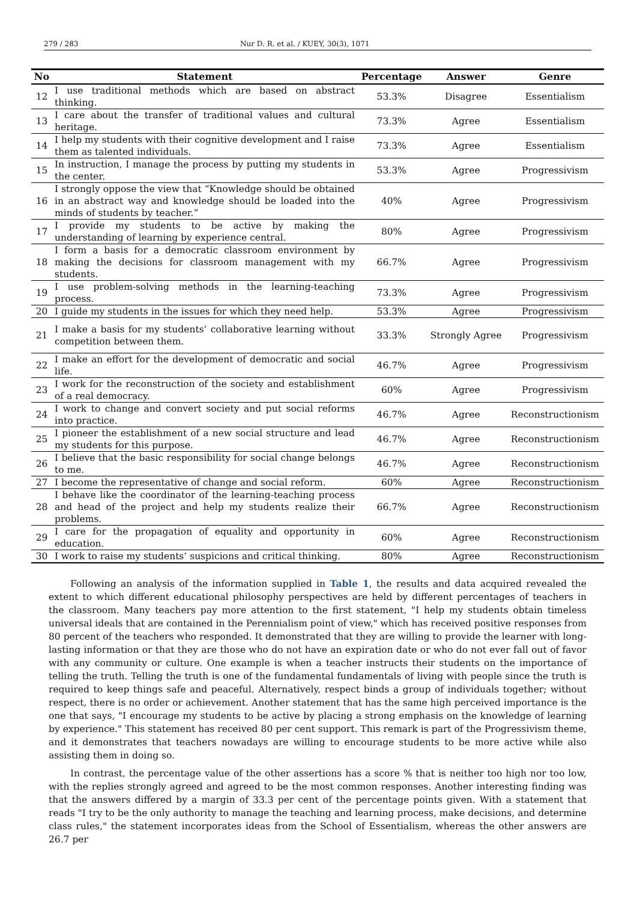279 / 283 Nur D. R. et al. / KUEY, 30(3), 1071
| No | Statement | Percentage | Answer | Genre |
| --- | --- | --- | --- | --- |
| 12 | I use traditional methods which are based on abstract thinking. | 53.3% | Disagree | Essentialism |
| 13 | I care about the transfer of traditional values and cultural heritage. | 73.3% | Agree | Essentialism |
| 14 | I help my students with their cognitive development and I raise them as talented individuals. | 73.3% | Agree | Essentialism |
| 15 | In instruction, I manage the process by putting my students in the center. | 53.3% | Agree | Progressivism |
| 16 | I strongly oppose the view that “Knowledge should be obtained in an abstract way and knowledge should be loaded into the minds of students by teacher.” | 40% | Agree | Progressivism |
| 17 | I provide my students to be active by making the understanding of learning by experience central. | 80% | Agree | Progressivism |
| 18 | I form a basis for a democratic classroom environment by making the decisions for classroom management with my students. | 66.7% | Agree | Progressivism |
| 19 | I use problem-solving methods in the learning-teaching process. | 73.3% | Agree | Progressivism |
| 20 | I guide my students in the issues for which they need help. | 53.3% | Agree | Progressivism |
| 21 | I make a basis for my students’ collaborative learning without competition between them. | 33.3% | Strongly Agree | Progressivism |
| 22 | I make an effort for the development of democratic and social life. | 46.7% | Agree | Progressivism |
| 23 | I work for the reconstruction of the society and establishment of a real democracy. | 60% | Agree | Progressivism |
| 24 | I work to change and convert society and put social reforms into practice. | 46.7% | Agree | Reconstructionism |
| 25 | I pioneer the establishment of a new social structure and lead my students for this purpose. | 46.7% | Agree | Reconstructionism |
| 26 | I believe that the basic responsibility for social change belongs to me. | 46.7% | Agree | Reconstructionism |
| 27 | I become the representative of change and social reform. | 60% | Agree | Reconstructionism |
| 28 | I behave like the coordinator of the learning-teaching process and head of the project and help my students realize their problems. | 66.7% | Agree | Reconstructionism |
| 29 | I care for the propagation of equality and opportunity in education. | 60% | Agree | Reconstructionism |
| 30 | I work to raise my students’ suspicions and critical thinking. | 80% | Agree | Reconstructionism |
Following an analysis of the information supplied in Table 1, the results and data acquired revealed the extent to which different educational philosophy perspectives are held by different percentages of teachers in the classroom. Many teachers pay more attention to the first statement, "I help my students obtain timeless universal ideals that are contained in the Perennialism point of view," which has received positive responses from 80 percent of the teachers who responded. It demonstrated that they are willing to provide the learner with long-lasting information or that they are those who do not have an expiration date or who do not ever fall out of favor with any community or culture. One example is when a teacher instructs their students on the importance of telling the truth. Telling the truth is one of the fundamental fundamentals of living with people since the truth is required to keep things safe and peaceful. Alternatively, respect binds a group of individuals together; without respect, there is no order or achievement. Another statement that has the same high perceived importance is the one that says, "I encourage my students to be active by placing a strong emphasis on the knowledge of learning by experience." This statement has received 80 per cent support. This remark is part of the Progressivism theme, and it demonstrates that teachers nowadays are willing to encourage students to be more active while also assisting them in doing so.
In contrast, the percentage value of the other assertions has a score % that is neither too high nor too low, with the replies strongly agreed and agreed to be the most common responses. Another interesting finding was that the answers differed by a margin of 33.3 per cent of the percentage points given. With a statement that reads "I try to be the only authority to manage the teaching and learning process, make decisions, and determine class rules," the statement incorporates ideas from the School of Essentialism, whereas the other answers are 26.7 per